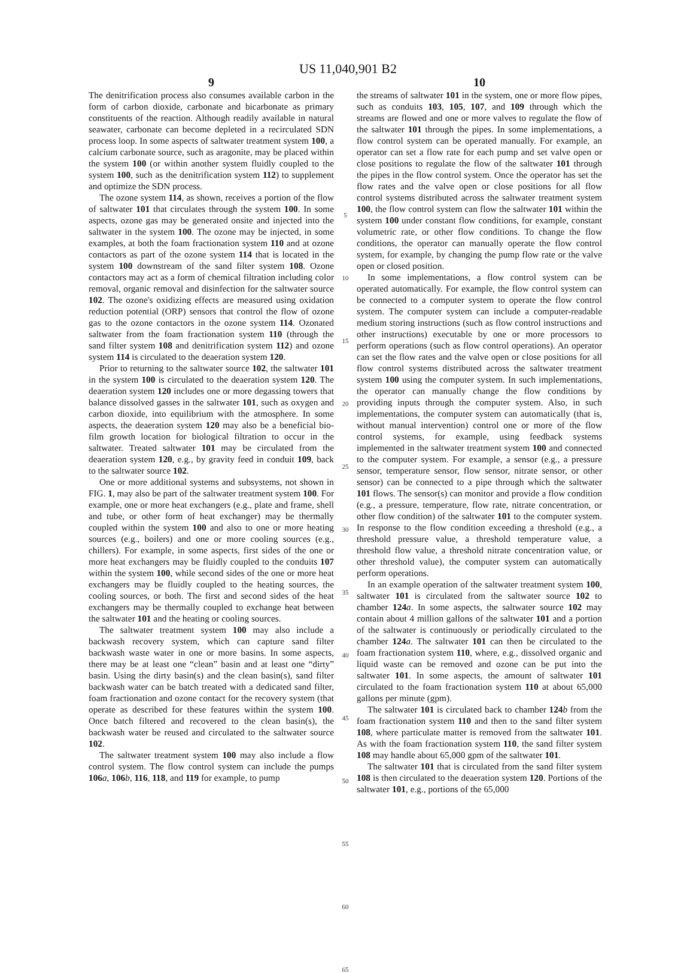US 11,040,901 B2
9
The denitrification process also consumes available carbon in the form of carbon dioxide, carbonate and bicarbonate as primary constituents of the reaction. Although readily available in natural seawater, carbonate can become depleted in a recirculated SDN process loop. In some aspects of saltwater treatment system 100, a calcium carbonate source, such as aragonite, may be placed within the system 100 (or within another system fluidly coupled to the system 100, such as the denitrification system 112) to supplement and optimize the SDN process.
The ozone system 114, as shown, receives a portion of the flow of saltwater 101 that circulates through the system 100. In some aspects, ozone gas may be generated onsite and injected into the saltwater in the system 100. The ozone may be injected, in some examples, at both the foam fractionation system 110 and at ozone contactors as part of the ozone system 114 that is located in the system 100 downstream of the sand filter system 108. Ozone contactors may act as a form of chemical filtration including color removal, organic removal and disinfection for the saltwater source 102. The ozone's oxidizing effects are measured using oxidation reduction potential (ORP) sensors that control the flow of ozone gas to the ozone contactors in the ozone system 114. Ozonated saltwater from the foam fractionation system 110 (through the sand filter system 108 and denitrification system 112) and ozone system 114 is circulated to the deaeration system 120.
Prior to returning to the saltwater source 102, the saltwater 101 in the system 100 is circulated to the deaeration system 120. The deaeration system 120 includes one or more degassing towers that balance dissolved gasses in the saltwater 101, such as oxygen and carbon dioxide, into equilibrium with the atmosphere. In some aspects, the deaeration system 120 may also be a beneficial bio-film growth location for biological filtration to occur in the saltwater. Treated saltwater 101 may be circulated from the deaeration system 120, e.g., by gravity feed in conduit 109, back to the saltwater source 102.
One or more additional systems and subsystems, not shown in FIG. 1, may also be part of the saltwater treatment system 100. For example, one or more heat exchangers (e.g., plate and frame, shell and tube, or other form of heat exchanger) may be thermally coupled within the system 100 and also to one or more heating sources (e.g., boilers) and one or more cooling sources (e.g., chillers). For example, in some aspects, first sides of the one or more heat exchangers may be fluidly coupled to the conduits 107 within the system 100, while second sides of the one or more heat exchangers may be fluidly coupled to the heating sources, the cooling sources, or both. The first and second sides of the heat exchangers may be thermally coupled to exchange heat between the saltwater 101 and the heating or cooling sources.
The saltwater treatment system 100 may also include a backwash recovery system, which can capture sand filter backwash waste water in one or more basins. In some aspects, there may be at least one “clean” basin and at least one “dirty” basin. Using the dirty basin(s) and the clean basin(s), sand filter backwash water can be batch treated with a dedicated sand filter, foam fractionation and ozone contact for the recovery system (that operate as described for these features within the system 100. Once batch filtered and recovered to the clean basin(s), the backwash water be reused and circulated to the saltwater source 102.
The saltwater treatment system 100 may also include a flow control system. The flow control system can include the pumps 106 a, 106 b, 116, 118, and 119 for example, to pump
5
10
15
20
25
30
35
40
45
50
55
60
65
10
the streams of saltwater 101 in the system, one or more flow pipes, such as conduits 103, 105, 107, and 109 through which the streams are flowed and one or more valves to regulate the flow of the saltwater 101 through the pipes. In some implementations, a flow control system can be operated manually. For example, an operator can set a flow rate for each pump and set valve open or close positions to regulate the flow of the saltwater 101 through the pipes in the flow control system. Once the operator has set the flow rates and the valve open or close positions for all flow control systems distributed across the saltwater treatment system 100, the flow control system can flow the saltwater 101 within the system 100 under constant flow conditions, for example, constant volumetric rate, or other flow conditions. To change the flow conditions, the operator can manually operate the flow control system, for example, by changing the pump flow rate or the valve open or closed position.
In some implementations, a flow control system can be operated automatically. For example, the flow control system can be connected to a computer system to operate the flow control system. The computer system can include a computer-readable medium storing instructions (such as flow control instructions and other instructions) executable by one or more processors to perform operations (such as flow control operations). An operator can set the flow rates and the valve open or close positions for all flow control systems distributed across the saltwater treatment system 100 using the computer system. In such implementations, the operator can manually change the flow conditions by providing inputs through the computer system. Also, in such implementations, the computer system can automatically (that is, without manual intervention) control one or more of the flow control systems, for example, using feedback systems implemented in the saltwater treatment system 100 and connected to the computer system. For example, a sensor (e.g., a pressure sensor, temperature sensor, flow sensor, nitrate sensor, or other sensor) can be connected to a pipe through which the saltwater 101 flows. The sensor(s) can monitor and provide a flow condition (e.g., a pressure, temperature, flow rate, nitrate concentration, or other flow condition) of the saltwater 101 to the computer system. In response to the flow condition exceeding a threshold (e.g., a threshold pressure value, a threshold temperature value, a threshold flow value, a threshold nitrate concentration value, or other threshold value), the computer system can automatically perform operations.
In an example operation of the saltwater treatment system 100, saltwater 101 is circulated from the saltwater source 102 to chamber 124 a. In some aspects, the saltwater source 102 may contain about 4 million gallons of the saltwater 101 and a portion of the saltwater is continuously or periodically circulated to the chamber 124 a. The saltwater 101 can then be circulated to the foam fractionation system 110, where, e.g., dissolved organic and liquid waste can be removed and ozone can be put into the saltwater 101. In some aspects, the amount of saltwater 101 circulated to the foam fractionation system 110 at about 65,000 gallons per minute (gpm).
The saltwater 101 is circulated back to chamber 124 b from the foam fractionation system 110 and then to the sand filter system 108, where particulate matter is removed from the saltwater 101. As with the foam fractionation system 110, the sand filter system 108 may handle about 65,000 gpm of the saltwater 101.
The saltwater 101 that is circulated from the sand filter system 108 is then circulated to the deaeration system 120. Portions of the saltwater 101, e.g., portions of the 65,000